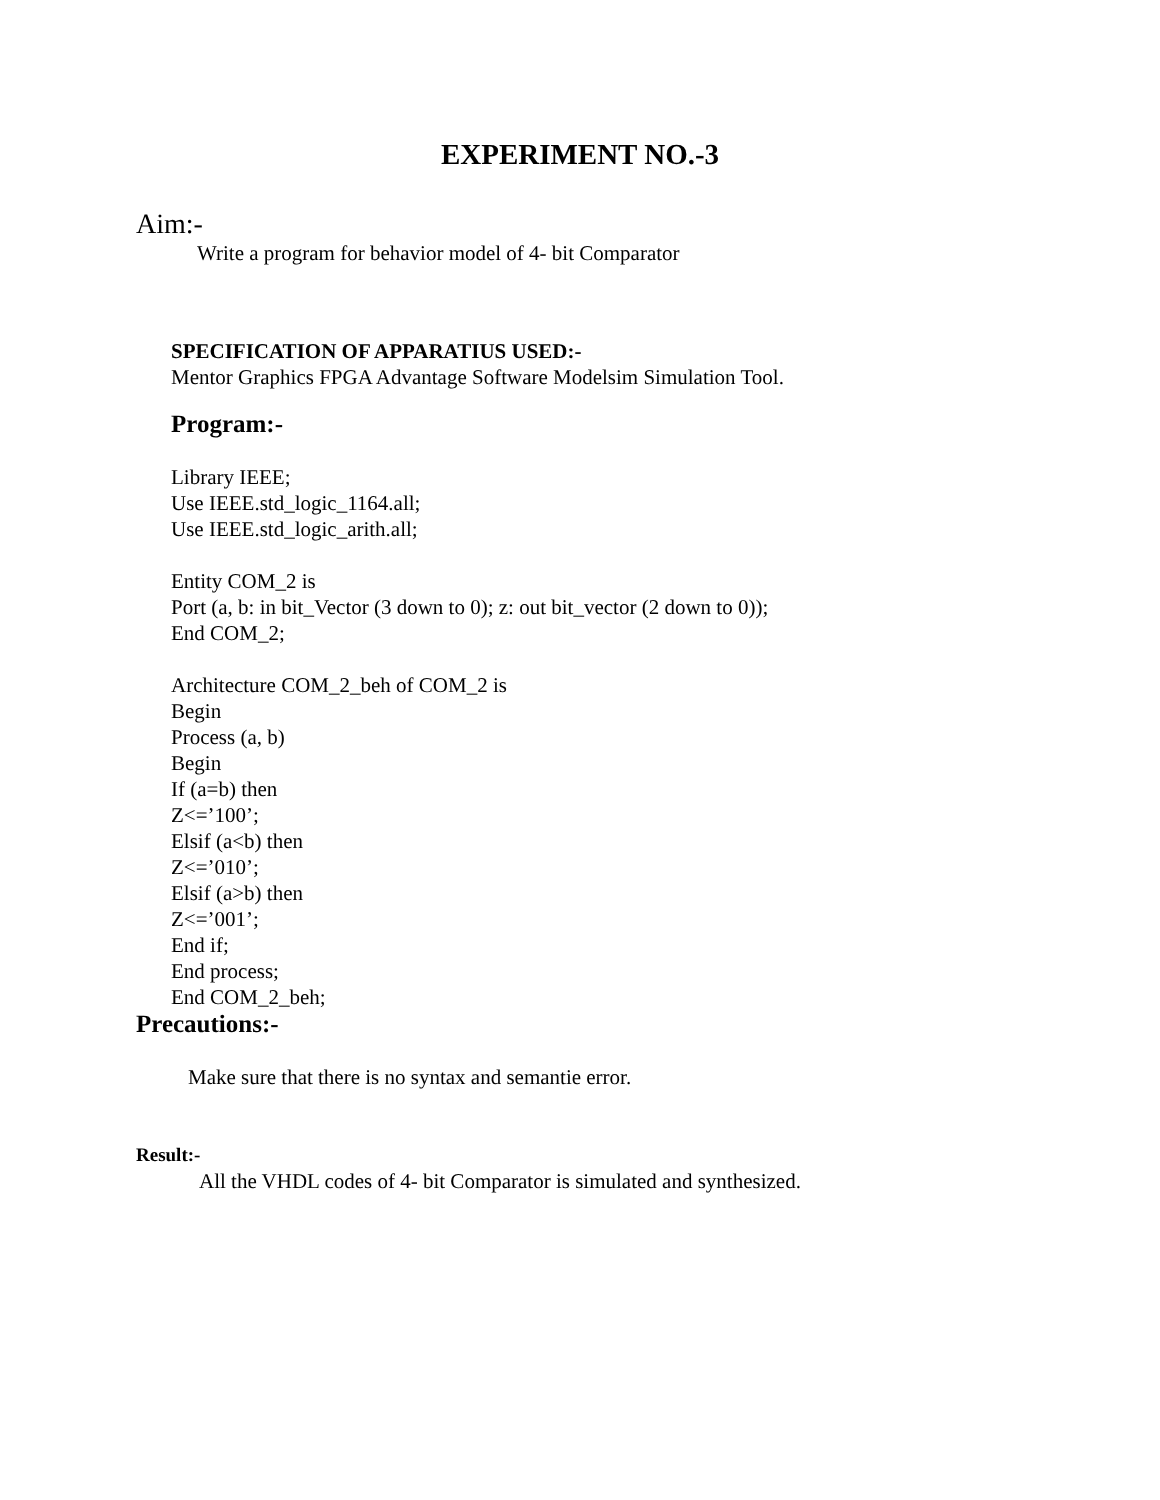EXPERIMENT NO.-3
Aim:-
Write a program for behavior model of 4- bit Comparator
SPECIFICATION OF APPARATIUS USED:-
Mentor Graphics FPGA Advantage Software Modelsim Simulation Tool.
Program:-
Library IEEE;
Use IEEE.std_logic_1164.all;
Use IEEE.std_logic_arith.all;
Entity COM_2 is
Port (a, b: in bit_Vector (3 down to 0); z: out bit_vector (2 down to 0));
End COM_2;
Architecture COM_2_beh of COM_2 is
Begin
Process (a, b)
Begin
If (a=b) then
Z<=’100’;
Elsif (a<b) then
Z<=’010’;
Elsif (a>b) then
Z<=’001’;
End if;
End process;
End COM_2_beh;
Precautions:-
Make sure that there is no syntax and semantie error.
Result:-
All the VHDL codes of 4- bit Comparator is simulated and synthesized.